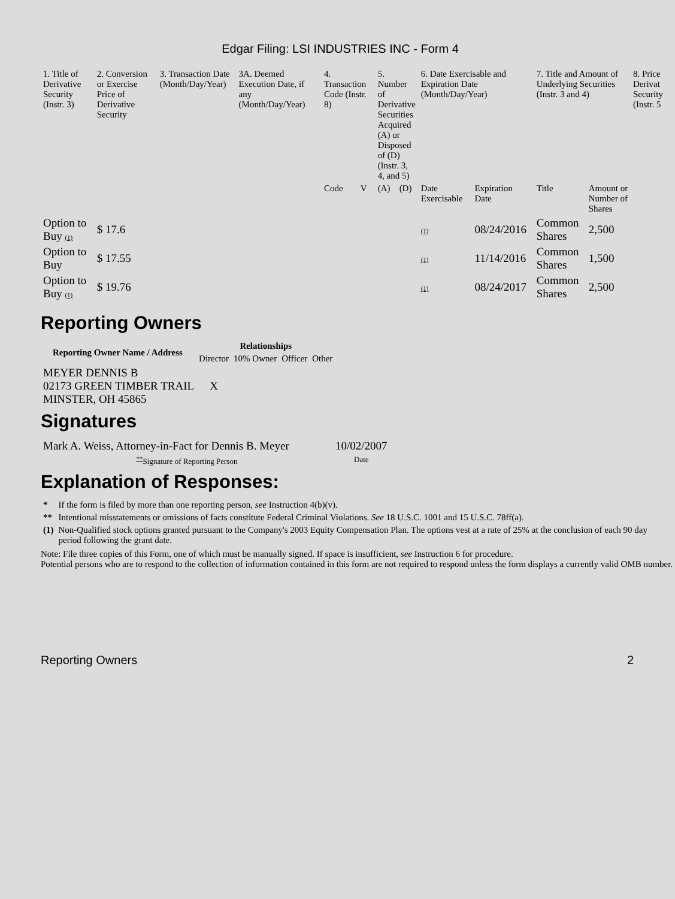Edgar Filing: LSI INDUSTRIES INC - Form 4
| 1. Title of Derivative Security (Instr. 3) | 2. Conversion or Exercise Price of Derivative Security | 3. Transaction Date (Month/Day/Year) | 3A. Deemed Execution Date, if any (Month/Day/Year) | 4. Transaction Code (Instr. 8) | | 5. Number of Derivative Securities Acquired (A) or Disposed of (D) (Instr. 3, 4, and 5) | | 6. Date Exercisable and Expiration Date (Month/Day/Year) | | 7. Title and Amount of Underlying Securities (Instr. 3 and 4) | | 8. Price Derivat Security (Instr. 5 |
| --- | --- | --- | --- | --- | --- | --- | --- | --- | --- | --- | --- | --- |
| | | | | Code | V | (A) | (D) | Date Exercisable | Expiration Date | Title | Amount or Number of Shares | |
| Option to Buy (1) | $ 17.6 | | | | | | | (1) | 08/24/2016 | Common Shares | 2,500 | |
| Option to Buy | $ 17.55 | | | | | | | (1) | 11/14/2016 | Common Shares | 1,500 | |
| Option to Buy (1) | $ 19.76 | | | | | | | (1) | 08/24/2017 | Common Shares | 2,500 | |
Reporting Owners
| Reporting Owner Name / Address | Relationships | | | |
| --- | --- | --- | --- | --- |
| | Director | 10% Owner | Officer | Other |
| MEYER DENNIS B 02173 GREEN TIMBER TRAIL MINSTER, OH 45865 | X | | | |
Signatures
| Mark A. Weiss, Attorney-in-Fact for Dennis B. Meyer | 10/02/2007 |
| <sup>**</sup> Signature of Reporting Person | Date |
Explanation of Responses:
| * | If the form is filed by more than one reporting person, see Instruction 4(b)(v). |
| ** | Intentional misstatements or omissions of facts constitute Federal Criminal Violations. See 18 U.S.C. 1001 and 15 U.S.C. 78ff(a). |
| (1) | Non-Qualified stock options granted pursuant to the Company's 2003 Equity Compensation Plan. The options vest at a rate of 25% at the conclusion of each 90 day period following the grant date. |
Note: File three copies of this Form, one of which must be manually signed. If space is insufficient, see Instruction 6 for procedure.
Potential persons who are to respond to the collection of information contained in this form are not required to respond unless the form displays a currently valid OMB number.
Reporting Owners 2